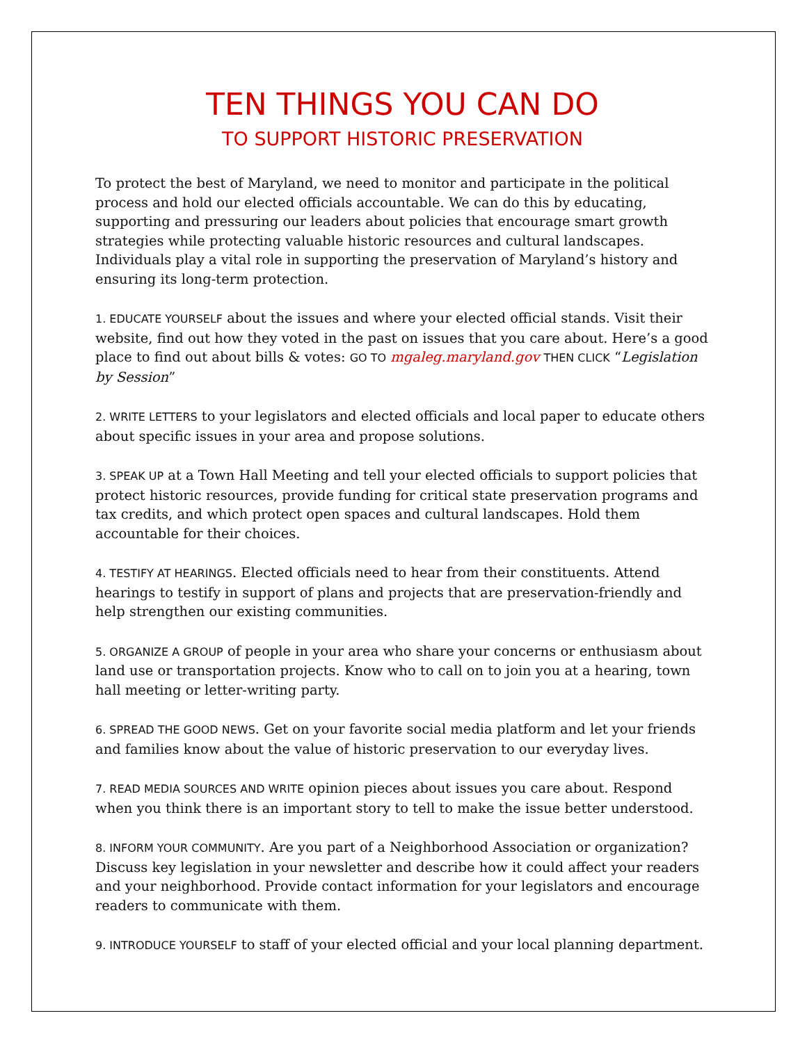TEN THINGS YOU CAN DO
TO SUPPORT HISTORIC PRESERVATION
To protect the best of Maryland, we need to monitor and participate in the political process and hold our elected officials accountable. We can do this by educating, supporting and pressuring our leaders about policies that encourage smart growth strategies while protecting valuable historic resources and cultural landscapes. Individuals play a vital role in supporting the preservation of Maryland’s history and ensuring its long-term protection.
1. EDUCATE YOURSELF about the issues and where your elected official stands. Visit their website, find out how they voted in the past on issues that you care about. Here’s a good place to find out about bills & votes: GO TO mgaleg.maryland.gov THEN CLICK “Legislation by Session”
2. WRITE LETTERS to your legislators and elected officials and local paper to educate others about specific issues in your area and propose solutions.
3. SPEAK UP at a Town Hall Meeting and tell your elected officials to support policies that protect historic resources, provide funding for critical state preservation programs and tax credits, and which protect open spaces and cultural landscapes. Hold them accountable for their choices.
4. TESTIFY AT HEARINGS. Elected officials need to hear from their constituents. Attend hearings to testify in support of plans and projects that are preservation-friendly and help strengthen our existing communities.
5. ORGANIZE A GROUP of people in your area who share your concerns or enthusiasm about land use or transportation projects. Know who to call on to join you at a hearing, town hall meeting or letter-writing party.
6. SPREAD THE GOOD NEWS. Get on your favorite social media platform and let your friends and families know about the value of historic preservation to our everyday lives.
7. READ MEDIA SOURCES AND WRITE opinion pieces about issues you care about. Respond when you think there is an important story to tell to make the issue better understood.
8. INFORM YOUR COMMUNITY. Are you part of a Neighborhood Association or organization? Discuss key legislation in your newsletter and describe how it could affect your readers and your neighborhood. Provide contact information for your legislators and encourage readers to communicate with them.
9. INTRODUCE YOURSELF to staff of your elected official and your local planning department.